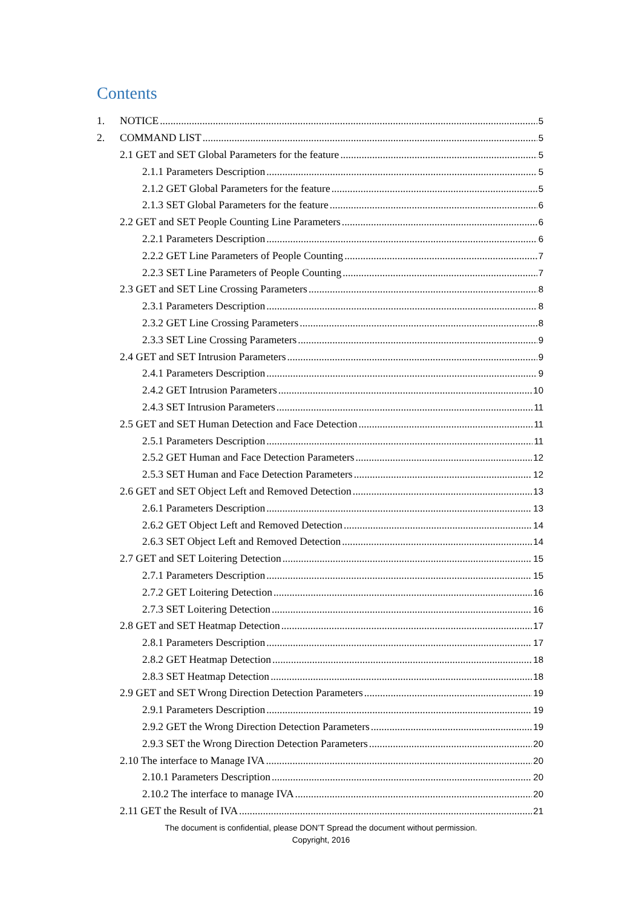Contents
1. NOTICE 5
2. COMMAND LIST 5
2.1 GET and SET Global Parameters for the feature 5
2.1.1 Parameters Description 5
2.1.2 GET Global Parameters for the feature 5
2.1.3 SET Global Parameters for the feature 6
2.2 GET and SET People Counting Line Parameters 6
2.2.1 Parameters Description 6
2.2.2 GET Line Parameters of People Counting 7
2.2.3 SET Line Parameters of People Counting 7
2.3 GET and SET Line Crossing Parameters 8
2.3.1 Parameters Description 8
2.3.2 GET Line Crossing Parameters 8
2.3.3 SET Line Crossing Parameters 9
2.4 GET and SET Intrusion Parameters 9
2.4.1 Parameters Description 9
2.4.2 GET Intrusion Parameters 10
2.4.3 SET Intrusion Parameters 11
2.5 GET and SET Human Detection and Face Detection 11
2.5.1 Parameters Description 11
2.5.2 GET Human and Face Detection Parameters 12
2.5.3 SET Human and Face Detection Parameters 12
2.6 GET and SET Object Left and Removed Detection 13
2.6.1 Parameters Description 13
2.6.2 GET Object Left and Removed Detection 14
2.6.3 SET Object Left and Removed Detection 14
2.7 GET and SET Loitering Detection 15
2.7.1 Parameters Description 15
2.7.2 GET Loitering Detection 16
2.7.3 SET Loitering Detection 16
2.8 GET and SET Heatmap Detection 17
2.8.1 Parameters Description 17
2.8.2 GET Heatmap Detection 18
2.8.3 SET Heatmap Detection 18
2.9 GET and SET Wrong Direction Detection Parameters 19
2.9.1 Parameters Description 19
2.9.2 GET the Wrong Direction Detection Parameters 19
2.9.3 SET the Wrong Direction Detection Parameters 20
2.10 The interface to Manage IVA 20
2.10.1 Parameters Description 20
2.10.2 The interface to manage IVA 20
2.11 GET the Result of IVA 21
The document is confidential, please DON’T Spread the document without permission.
Copyright, 2016